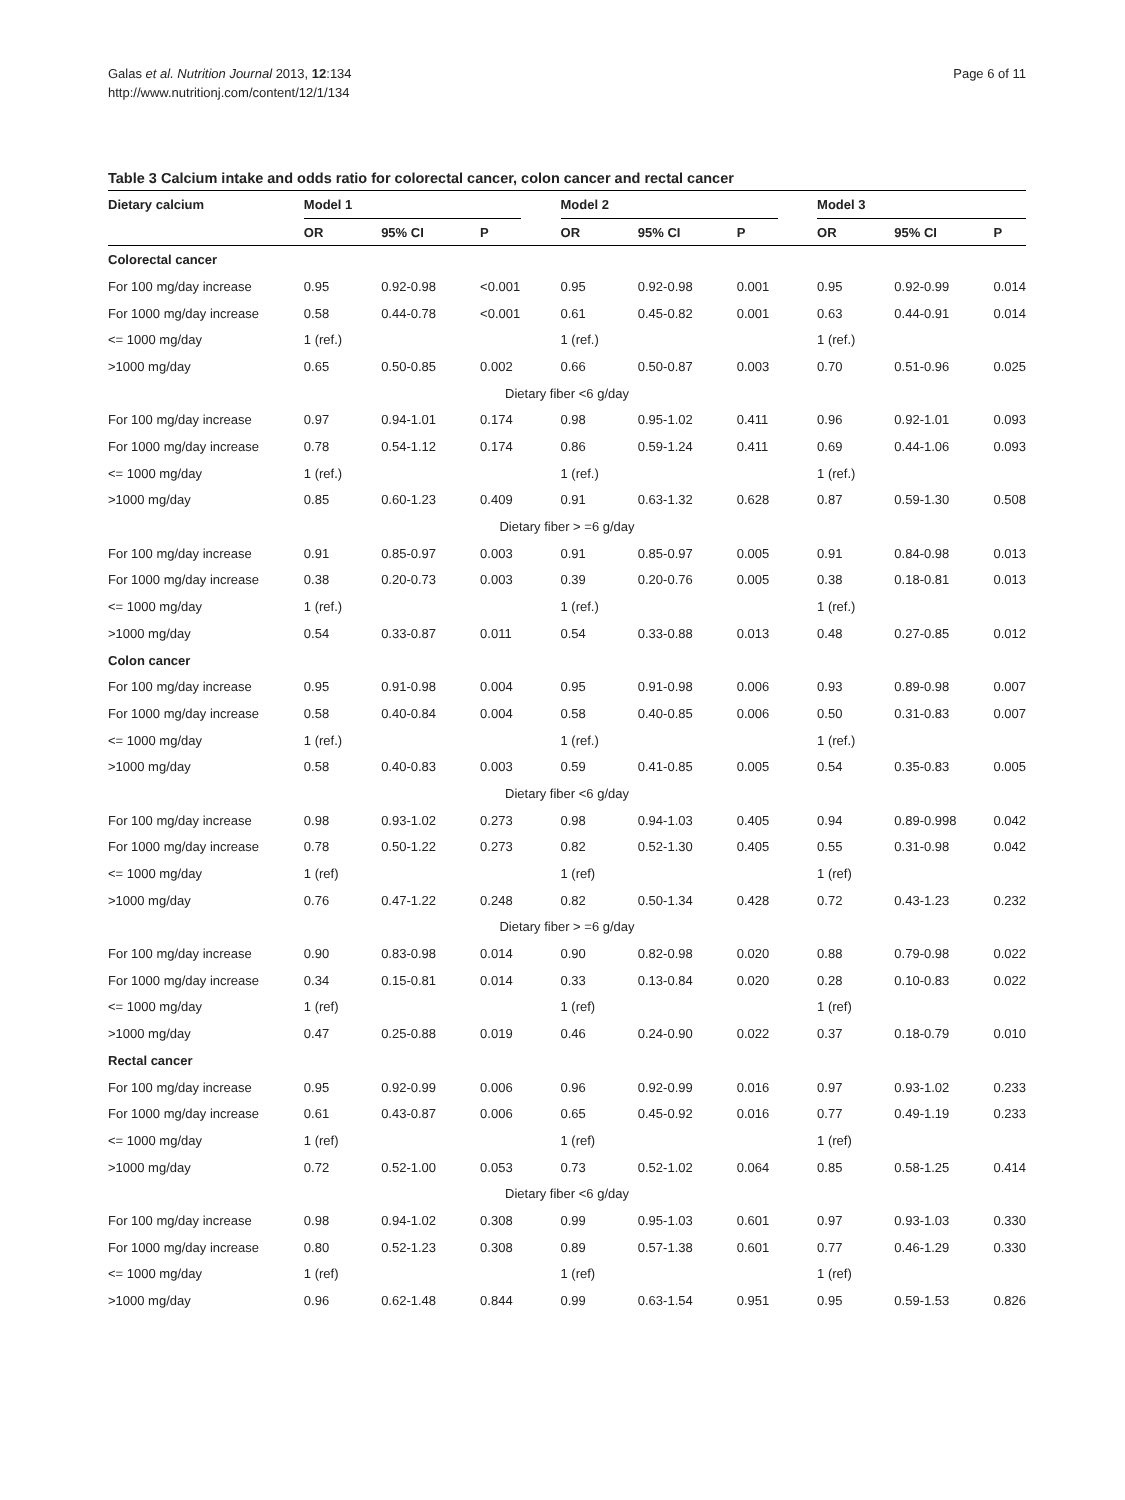Galas et al. Nutrition Journal 2013, 12:134
http://www.nutritionj.com/content/12/1/134
Page 6 of 11
Table 3 Calcium intake and odds ratio for colorectal cancer, colon cancer and rectal cancer
| Dietary calcium | Model 1 | | | | Model 2 | | | | Model 3 | | |
| --- | --- | --- | --- | --- | --- | --- | --- | --- | --- | --- | --- |
| | OR | 95% CI | P | | OR | 95% CI | P | | OR | 95% CI | P |
| Colorectal cancer | | | | | | | | | | | |
| For 100 mg/day increase | 0.95 | 0.92-0.98 | <0.001 | | 0.95 | 0.92-0.98 | 0.001 | | 0.95 | 0.92-0.99 | 0.014 |
| For 1000 mg/day increase | 0.58 | 0.44-0.78 | <0.001 | | 0.61 | 0.45-0.82 | 0.001 | | 0.63 | 0.44-0.91 | 0.014 |
| <= 1000 mg/day | 1 (ref.) | | | | 1 (ref.) | | | | 1 (ref.) | | |
| >1000 mg/day | 0.65 | 0.50-0.85 | 0.002 | | 0.66 | 0.50-0.87 | 0.003 | | 0.70 | 0.51-0.96 | 0.025 |
| Dietary fiber <6 g/day | | | | | | | | | | | |
| For 100 mg/day increase | 0.97 | 0.94-1.01 | 0.174 | | 0.98 | 0.95-1.02 | 0.411 | | 0.96 | 0.92-1.01 | 0.093 |
| For 1000 mg/day increase | 0.78 | 0.54-1.12 | 0.174 | | 0.86 | 0.59-1.24 | 0.411 | | 0.69 | 0.44-1.06 | 0.093 |
| <= 1000 mg/day | 1 (ref.) | | | | 1 (ref.) | | | | 1 (ref.) | | |
| >1000 mg/day | 0.85 | 0.60-1.23 | 0.409 | | 0.91 | 0.63-1.32 | 0.628 | | 0.87 | 0.59-1.30 | 0.508 |
| Dietary fiber > =6 g/day | | | | | | | | | | | |
| For 100 mg/day increase | 0.91 | 0.85-0.97 | 0.003 | | 0.91 | 0.85-0.97 | 0.005 | | 0.91 | 0.84-0.98 | 0.013 |
| For 1000 mg/day increase | 0.38 | 0.20-0.73 | 0.003 | | 0.39 | 0.20-0.76 | 0.005 | | 0.38 | 0.18-0.81 | 0.013 |
| <= 1000 mg/day | 1 (ref.) | | | | 1 (ref.) | | | | 1 (ref.) | | |
| >1000 mg/day | 0.54 | 0.33-0.87 | 0.011 | | 0.54 | 0.33-0.88 | 0.013 | | 0.48 | 0.27-0.85 | 0.012 |
| Colon cancer | | | | | | | | | | | |
| For 100 mg/day increase | 0.95 | 0.91-0.98 | 0.004 | | 0.95 | 0.91-0.98 | 0.006 | | 0.93 | 0.89-0.98 | 0.007 |
| For 1000 mg/day increase | 0.58 | 0.40-0.84 | 0.004 | | 0.58 | 0.40-0.85 | 0.006 | | 0.50 | 0.31-0.83 | 0.007 |
| <= 1000 mg/day | 1 (ref.) | | | | 1 (ref.) | | | | 1 (ref.) | | |
| >1000 mg/day | 0.58 | 0.40-0.83 | 0.003 | | 0.59 | 0.41-0.85 | 0.005 | | 0.54 | 0.35-0.83 | 0.005 |
| Dietary fiber <6 g/day | | | | | | | | | | | |
| For 100 mg/day increase | 0.98 | 0.93-1.02 | 0.273 | | 0.98 | 0.94-1.03 | 0.405 | | 0.94 | 0.89-0.998 | 0.042 |
| For 1000 mg/day increase | 0.78 | 0.50-1.22 | 0.273 | | 0.82 | 0.52-1.30 | 0.405 | | 0.55 | 0.31-0.98 | 0.042 |
| <= 1000 mg/day | 1 (ref) | | | | 1 (ref) | | | | 1 (ref) | | |
| >1000 mg/day | 0.76 | 0.47-1.22 | 0.248 | | 0.82 | 0.50-1.34 | 0.428 | | 0.72 | 0.43-1.23 | 0.232 |
| Dietary fiber > =6 g/day | | | | | | | | | | | |
| For 100 mg/day increase | 0.90 | 0.83-0.98 | 0.014 | | 0.90 | 0.82-0.98 | 0.020 | | 0.88 | 0.79-0.98 | 0.022 |
| For 1000 mg/day increase | 0.34 | 0.15-0.81 | 0.014 | | 0.33 | 0.13-0.84 | 0.020 | | 0.28 | 0.10-0.83 | 0.022 |
| <= 1000 mg/day | 1 (ref) | | | | 1 (ref) | | | | 1 (ref) | | |
| >1000 mg/day | 0.47 | 0.25-0.88 | 0.019 | | 0.46 | 0.24-0.90 | 0.022 | | 0.37 | 0.18-0.79 | 0.010 |
| Rectal cancer | | | | | | | | | | | |
| For 100 mg/day increase | 0.95 | 0.92-0.99 | 0.006 | | 0.96 | 0.92-0.99 | 0.016 | | 0.97 | 0.93-1.02 | 0.233 |
| For 1000 mg/day increase | 0.61 | 0.43-0.87 | 0.006 | | 0.65 | 0.45-0.92 | 0.016 | | 0.77 | 0.49-1.19 | 0.233 |
| <= 1000 mg/day | 1 (ref) | | | | 1 (ref) | | | | 1 (ref) | | |
| >1000 mg/day | 0.72 | 0.52-1.00 | 0.053 | | 0.73 | 0.52-1.02 | 0.064 | | 0.85 | 0.58-1.25 | 0.414 |
| Dietary fiber <6 g/day | | | | | | | | | | | |
| For 100 mg/day increase | 0.98 | 0.94-1.02 | 0.308 | | 0.99 | 0.95-1.03 | 0.601 | | 0.97 | 0.93-1.03 | 0.330 |
| For 1000 mg/day increase | 0.80 | 0.52-1.23 | 0.308 | | 0.89 | 0.57-1.38 | 0.601 | | 0.77 | 0.46-1.29 | 0.330 |
| <= 1000 mg/day | 1 (ref) | | | | 1 (ref) | | | | 1 (ref) | | |
| >1000 mg/day | 0.96 | 0.62-1.48 | 0.844 | | 0.99 | 0.63-1.54 | 0.951 | | 0.95 | 0.59-1.53 | 0.826 |